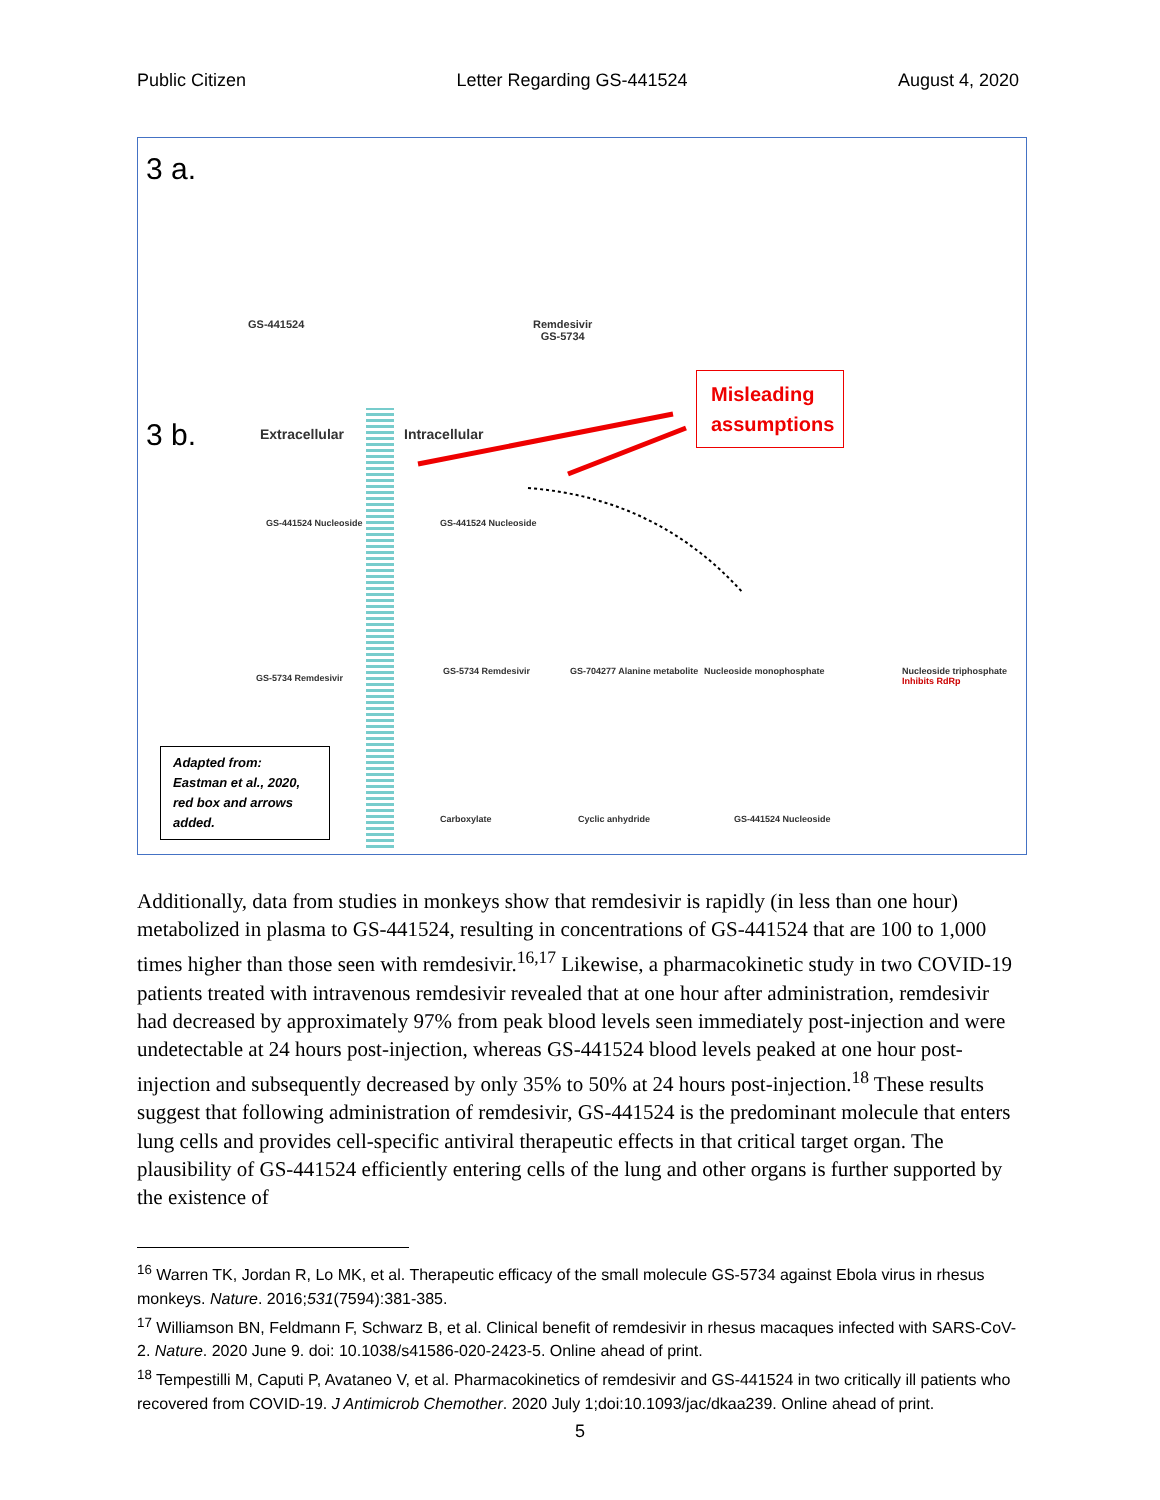Public Citizen Letter Regarding GS-441524 August 4, 2020
3 a.
GS-441524
Remdesivir
GS-5734
3 b. Extracellular Intracellular
Misleading
assumptions
GS-441524 Nucleoside GS-441524 Nucleoside
GS-5734 Remdesivir
GS-5734 Remdesivir GS-704277 Alanine metabolite Nucleoside monophosphate
Nucleoside triphosphate Inhibits RdRp
Carboxylate Cyclic anhydride GS-441524 Nucleoside
Adapted from:
Eastman et al., 2020,
red box and arrows
added.
Additionally, data from studies in monkeys show that remdesivir is rapidly (in less than one hour) metabolized in plasma to GS-441524, resulting in concentrations of GS-441524 that are 100 to 1,000 times higher than those seen with remdesivir.<sup>16,17</sup> Likewise, a pharmacokinetic study in two COVID-19 patients treated with intravenous remdesivir revealed that at one hour after administration, remdesivir had decreased by approximately 97% from peak blood levels seen immediately post-injection and were undetectable at 24 hours post-injection, whereas GS-441524 blood levels peaked at one hour post-injection and subsequently decreased by only 35% to 50% at 24 hours post-injection.<sup>18</sup> These results suggest that following administration of remdesivir, GS-441524 is the predominant molecule that enters lung cells and provides cell-specific antiviral therapeutic effects in that critical target organ. The plausibility of GS-441524 efficiently entering cells of the lung and other organs is further supported by the existence of
<sup>16</sup> Warren TK, Jordan R, Lo MK, et al. Therapeutic efficacy of the small molecule GS-5734 against Ebola virus in rhesus monkeys. Nature. 2016;531(7594):381-385.
<sup>17</sup> Williamson BN, Feldmann F, Schwarz B, et al. Clinical benefit of remdesivir in rhesus macaques infected with SARS-CoV-2. Nature. 2020 June 9. doi: 10.1038/s41586-020-2423-5. Online ahead of print.
<sup>18</sup> Tempestilli M, Caputi P, Avataneo V, et al. Pharmacokinetics of remdesivir and GS-441524 in two critically ill patients who recovered from COVID-19. J Antimicrob Chemother. 2020 July 1;doi:10.1093/jac/dkaa239. Online ahead of print.
5